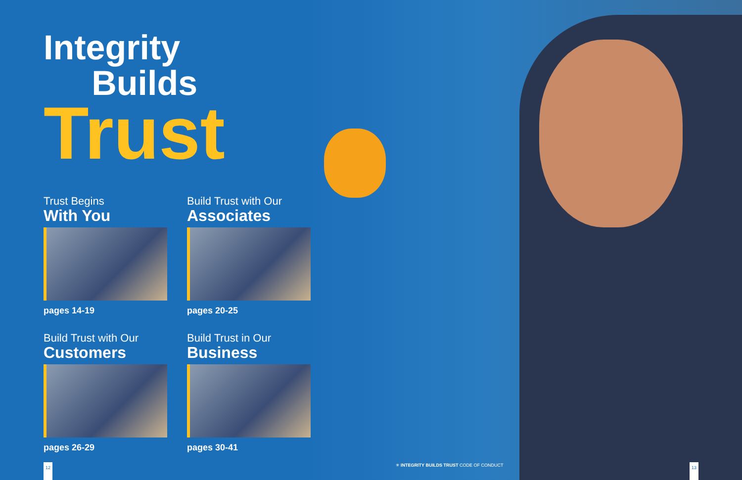Integrity
Builds
Trust
Trust Begins
With You
pages 14-19
Build Trust with Our
Associates
pages 20-25
Build Trust with Our
Customers
pages 26-29
Build Trust in Our
Business
pages 30-41
12
✳ INTEGRITY BUILDS TRUST CODE OF CONDUCT
13